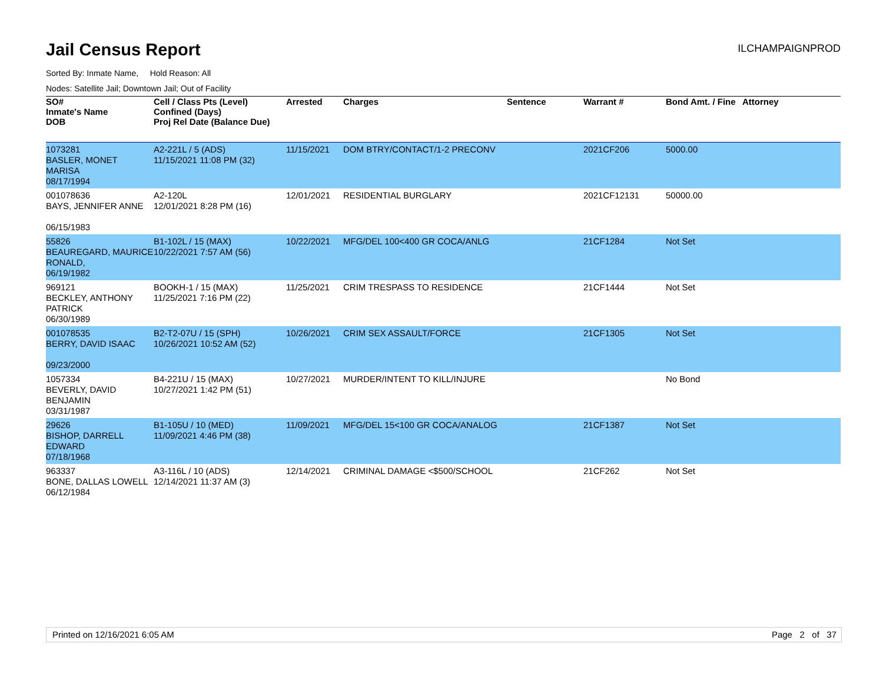Jail Census Report
ILCHAMPAIGNPROD
Sorted By: Inmate Name, Hold Reason: All
Nodes: Satellite Jail; Downtown Jail; Out of Facility
| SO# Inmate's Name DOB | Cell / Class Pts (Level) Confined (Days) Proj Rel Date (Balance Due) | Arrested | Charges | Sentence | Warrant # | Bond Amt. / Fine | Attorney |
| --- | --- | --- | --- | --- | --- | --- | --- |
| 1073281 BASLER, MONET MARISA 08/17/1994 | A2-221L / 5 (ADS) 11/15/2021 11:08 PM (32) | 11/15/2021 | DOM BTRY/CONTACT/1-2 PRECONV | | 2021CF206 | 5000.00 | |
| 001078636 BAYS, JENNIFER ANNE 06/15/1983 | A2-120L 12/01/2021 8:28 PM (16) | 12/01/2021 | RESIDENTIAL BURGLARY | | 2021CF12131 | 50000.00 | |
| 55826 BEAUREGARD, MAURICE RONALD, 06/19/1982 | B1-102L / 15 (MAX) 10/22/2021 7:57 AM (56) | 10/22/2021 | MFG/DEL 100<400 GR COCA/ANLG | | 21CF1284 | Not Set | |
| 969121 BECKLEY, ANTHONY PATRICK 06/30/1989 | BOOKH-1 / 15 (MAX) 11/25/2021 7:16 PM (22) | 11/25/2021 | CRIM TRESPASS TO RESIDENCE | | 21CF1444 | Not Set | |
| 001078535 BERRY, DAVID ISAAC 09/23/2000 | B2-T2-07U / 15 (SPH) 10/26/2021 10:52 AM (52) | 10/26/2021 | CRIM SEX ASSAULT/FORCE | | 21CF1305 | Not Set | |
| 1057334 BEVERLY, DAVID BENJAMIN 03/31/1987 | B4-221U / 15 (MAX) 10/27/2021 1:42 PM (51) | 10/27/2021 | MURDER/INTENT TO KILL/INJURE | | | No Bond | |
| 29626 BISHOP, DARRELL EDWARD 07/18/1968 | B1-105U / 10 (MED) 11/09/2021 4:46 PM (38) | 11/09/2021 | MFG/DEL 15<100 GR COCA/ANALOG | | 21CF1387 | Not Set | |
| 963337 BONE, DALLAS LOWELL 06/12/1984 | A3-116L / 10 (ADS) 12/14/2021 11:37 AM (3) | 12/14/2021 | CRIMINAL DAMAGE <$500/SCHOOL | | 21CF262 | Not Set | |
Printed on 12/16/2021 6:05 AM Page 2 of 37